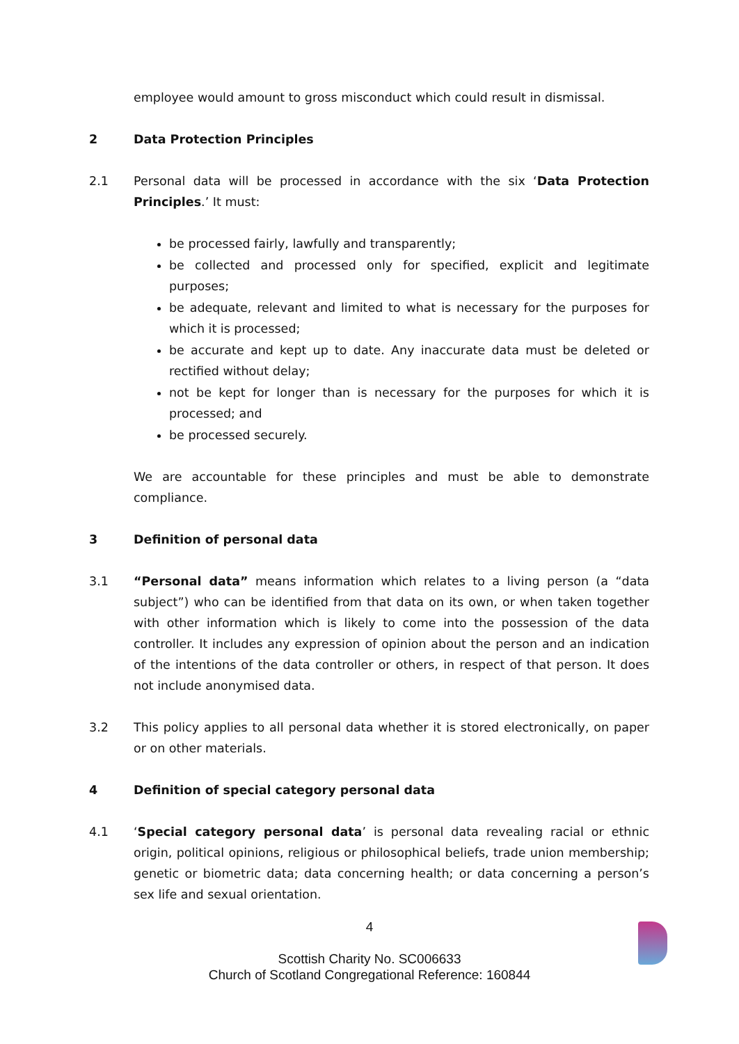employee would amount to gross misconduct which could result in dismissal.
2 Data Protection Principles
2.1 Personal data will be processed in accordance with the six ‘Data Protection Principles.’ It must:
be processed fairly, lawfully and transparently;
be collected and processed only for specified, explicit and legitimate purposes;
be adequate, relevant and limited to what is necessary for the purposes for which it is processed;
be accurate and kept up to date. Any inaccurate data must be deleted or rectified without delay;
not be kept for longer than is necessary for the purposes for which it is processed; and
be processed securely.
We are accountable for these principles and must be able to demonstrate compliance.
3 Definition of personal data
3.1 “Personal data” means information which relates to a living person (a “data subject”) who can be identified from that data on its own, or when taken together with other information which is likely to come into the possession of the data controller. It includes any expression of opinion about the person and an indication of the intentions of the data controller or others, in respect of that person. It does not include anonymised data.
3.2 This policy applies to all personal data whether it is stored electronically, on paper or on other materials.
4 Definition of special category personal data
4.1 ‘Special category personal data’ is personal data revealing racial or ethnic origin, political opinions, religious or philosophical beliefs, trade union membership; genetic or biometric data; data concerning health; or data concerning a person’s sex life and sexual orientation.
4
Scottish Charity No. SC006633
Church of Scotland Congregational Reference: 160844